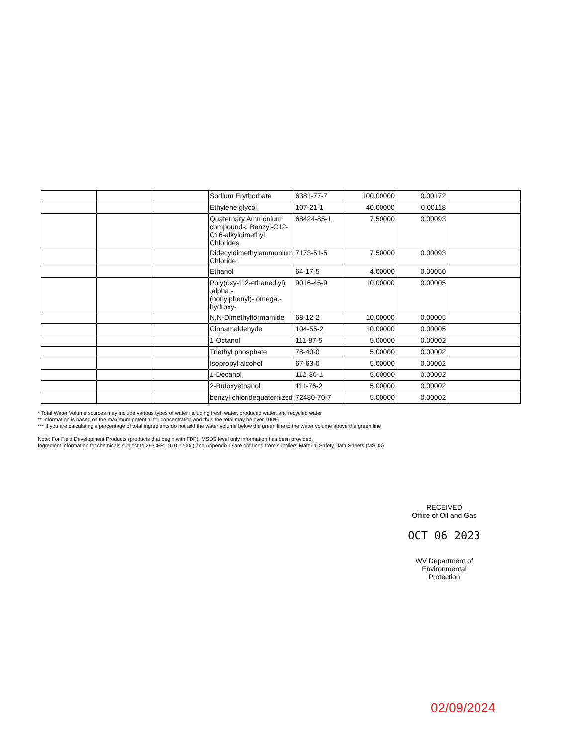| | | | Sodium Erythorbate | 6381-77-7 | 100.00000 | 0.00172 | |
| | | | Ethylene glycol | 107-21-1 | 40.00000 | 0.00118 | |
| | | | Quaternary Ammonium compounds, Benzyl-C12-C16-alkyldimethyl, Chlorides | 68424-85-1 | 7.50000 | 0.00093 | |
| | | | Didecyldimethylammonium Chloride | 7173-51-5 | 7.50000 | 0.00093 | |
| | | | Ethanol | 64-17-5 | 4.00000 | 0.00050 | |
| | | | Poly(oxy-1,2-ethanediyl), .alpha.-(nonylphenyl)-.omega.-hydroxy- | 9016-45-9 | 10.00000 | 0.00005 | |
| | | | N,N-Dimethylformamide | 68-12-2 | 10.00000 | 0.00005 | |
| | | | Cinnamaldehyde | 104-55-2 | 10.00000 | 0.00005 | |
| | | | 1-Octanol | 111-87-5 | 5.00000 | 0.00002 | |
| | | | Triethyl phosphate | 78-40-0 | 5.00000 | 0.00002 | |
| | | | Isopropyl alcohol | 67-63-0 | 5.00000 | 0.00002 | |
| | | | 1-Decanol | 112-30-1 | 5.00000 | 0.00002 | |
| | | | 2-Butoxyethanol | 111-76-2 | 5.00000 | 0.00002 | |
| | | | benzyl chloridequaternized | 72480-70-7 | 5.00000 | 0.00002 | |
* Total Water Volume sources may include various types of water including fresh water, produced water, and recycled water
** Information is based on the maximum potential for concentration and thus the total may be over 100%
*** If you are calculating a percentage of total ingredients do not add the water volume below the green line to the water volume above the green line
Note: For Field Development Products (products that begin with FDP), MSDS level only information has been provided.
Ingredient information for chemicals subject to 29 CFR 1910.1200(i) and Appendix D are obtained from suppliers Material Safety Data Sheets (MSDS)
RECEIVED
Office of Oil and Gas
OCT 06 2023
WV Department of
Environmental Protection
02/09/2024